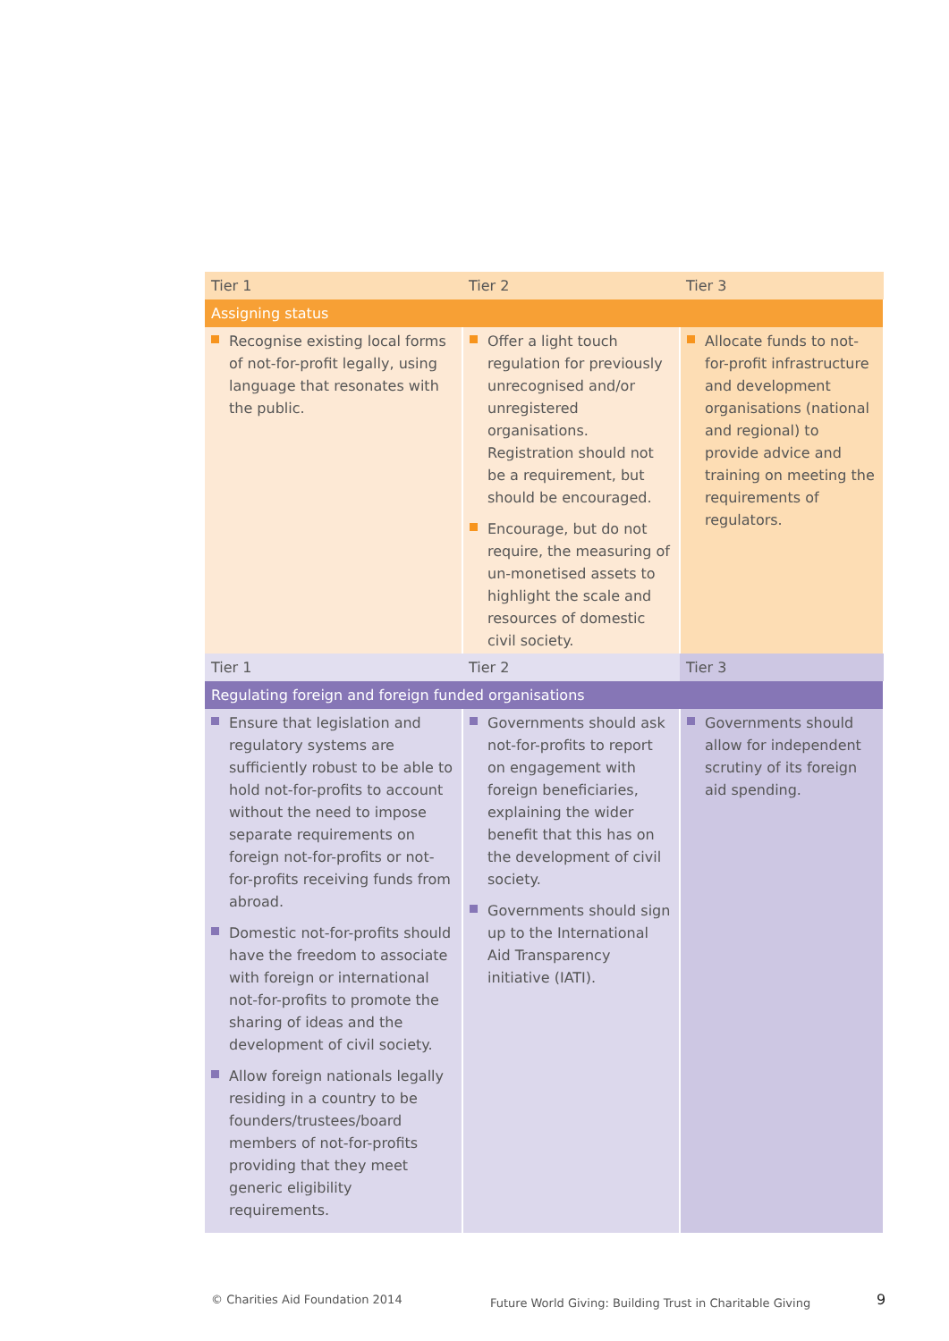| Tier 1 | Tier 2 | Tier 3 |
| --- | --- | --- |
| Assigning status | | |
| Recognise existing local forms of not-for-profit legally, using language that resonates with the public. | Offer a light touch regulation for previously unrecognised and/or unregistered organisations. Registration should not be a requirement, but should be encouraged. Encourage, but do not require, the measuring of un-monetised assets to highlight the scale and resources of domestic civil society. | Allocate funds to not-for-profit infrastructure and development organisations (national and regional) to provide advice and training on meeting the requirements of regulators. |
| Tier 1 | Tier 2 | Tier 3 |
| --- | --- | --- |
| Regulating foreign and foreign funded organisations | | |
| Ensure that legislation and regulatory systems are sufficiently robust to be able to hold not-for-profits to account without the need to impose separate requirements on foreign not-for-profits or not-for-profits receiving funds from abroad. Domestic not-for-profits should have the freedom to associate with foreign or international not-for-profits to promote the sharing of ideas and the development of civil society. Allow foreign nationals legally residing in a country to be founders/trustees/board members of not-for-profits providing that they meet generic eligibility requirements. | Governments should ask not-for-profits to report on engagement with foreign beneficiaries, explaining the wider benefit that this has on the development of civil society. Governments should sign up to the International Aid Transparency initiative (IATI). | Governments should allow for independent scrutiny of its foreign aid spending. |
© Charities Aid Foundation 2014
Future World Giving: Building Trust in Charitable Giving
9